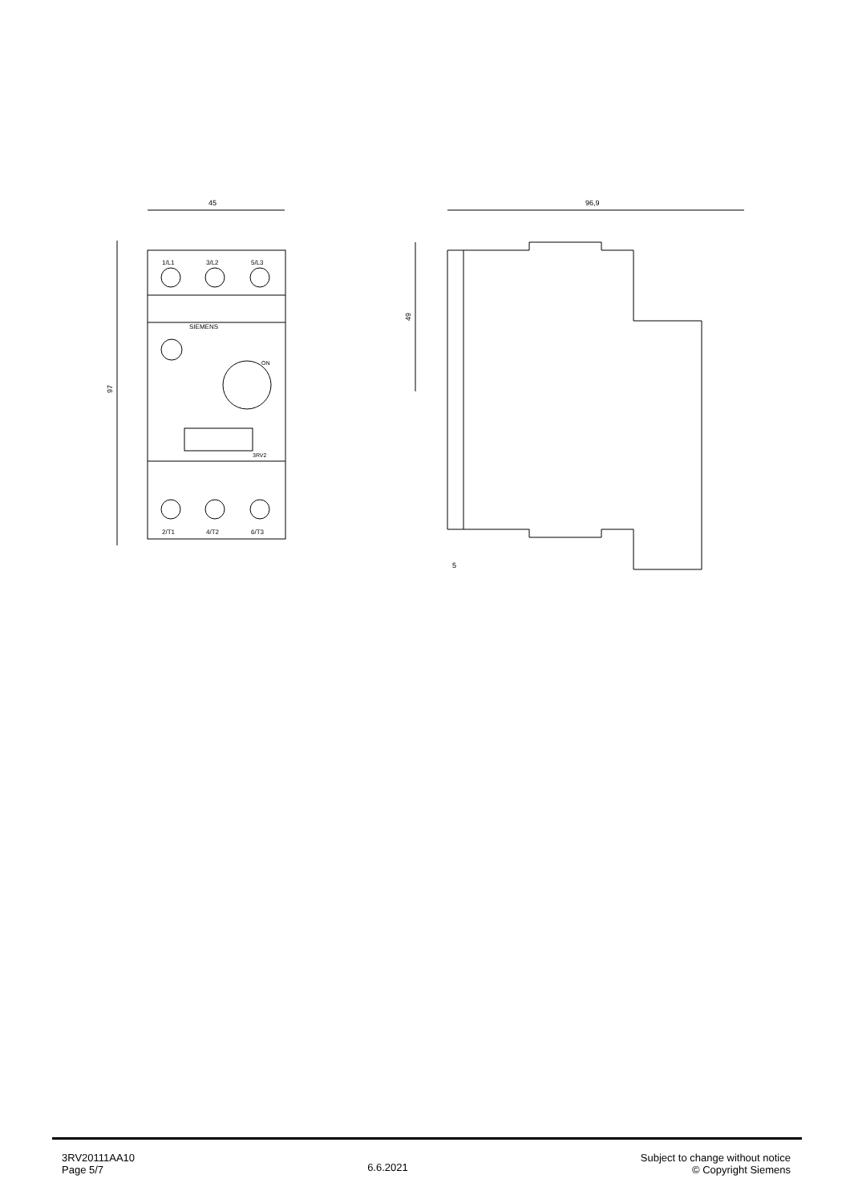45
97
SIEMENS
ON
3RV2
1/L1
3/L2
5/L3
2/T1
4/T2
6/T3
96,9
49
5
3RV20111AA10
Page 5/7
6.6.2021
Subject to change without notice
© Copyright Siemens